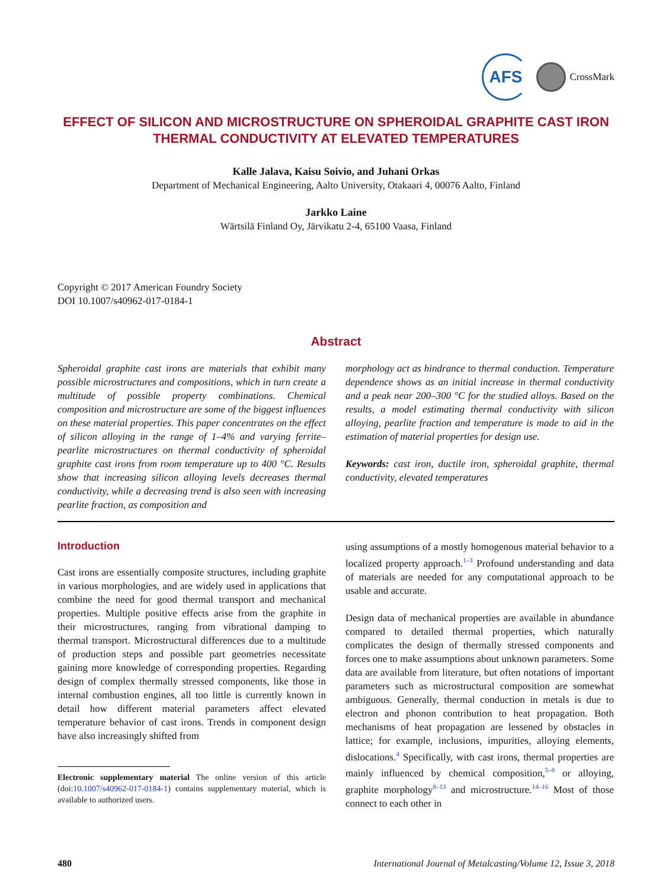AFS
CrossMark
EFFECT OF SILICON AND MICROSTRUCTURE ON SPHEROIDAL GRAPHITE CAST IRON THERMAL CONDUCTIVITY AT ELEVATED TEMPERATURES
Kalle Jalava, Kaisu Soivio, and Juhani Orkas
Department of Mechanical Engineering, Aalto University, Otakaari 4, 00076 Aalto, Finland
Jarkko Laine
Wärtsilä Finland Oy, Järvikatu 2-4, 65100 Vaasa, Finland
Copyright © 2017 American Foundry Society
DOI 10.1007/s40962-017-0184-1
Abstract
Spheroidal graphite cast irons are materials that exhibit many possible microstructures and compositions, which in turn create a multitude of possible property combinations. Chemical composition and microstructure are some of the biggest influences on these material properties. This paper concentrates on the effect of silicon alloying in the range of 1–4% and varying ferrite–pearlite microstructures on thermal conductivity of spheroidal graphite cast irons from room temperature up to 400 °C. Results show that increasing silicon alloying levels decreases thermal conductivity, while a decreasing trend is also seen with increasing pearlite fraction, as composition and
morphology act as hindrance to thermal conduction. Temperature dependence shows as an initial increase in thermal conductivity and a peak near 200–300 °C for the studied alloys. Based on the results, a model estimating thermal conductivity with silicon alloying, pearlite fraction and temperature is made to aid in the estimation of material properties for design use.
Keywords: cast iron, ductile iron, spheroidal graphite, thermal conductivity, elevated temperatures
Introduction
Cast irons are essentially composite structures, including graphite in various morphologies, and are widely used in applications that combine the need for good thermal transport and mechanical properties. Multiple positive effects arise from the graphite in their microstructures, ranging from vibrational damping to thermal transport. Microstructural differences due to a multitude of production steps and possible part geometries necessitate gaining more knowledge of corresponding properties. Regarding design of complex thermally stressed components, like those in internal combustion engines, all too little is currently known in detail how different material parameters affect elevated temperature behavior of cast irons. Trends in component design have also increasingly shifted from
Electronic supplementary material The online version of this article (doi:10.1007/s40962-017-0184-1) contains supplementary material, which is available to authorized users.
using assumptions of a mostly homogenous material behavior to a localized property approach.<sup>1–3</sup> Profound understanding and data of materials are needed for any computational approach to be usable and accurate.
Design data of mechanical properties are available in abundance compared to detailed thermal properties, which naturally complicates the design of thermally stressed components and forces one to make assumptions about unknown parameters. Some data are available from literature, but often notations of important parameters such as microstructural composition are somewhat ambiguous. Generally, thermal conduction in metals is due to electron and phonon contribution to heat propagation. Both mechanisms of heat propagation are lessened by obstacles in lattice; for example, inclusions, impurities, alloying elements, dislocations.<sup>4</sup> Specifically, with cast irons, thermal properties are mainly influenced by chemical composition,<sup>5–8</sup> or alloying, graphite morphology<sup>8–13</sup> and microstructure.<sup>14–16</sup> Most of those connect to each other in
480 International Journal of Metalcasting/Volume 12, Issue 3, 2018